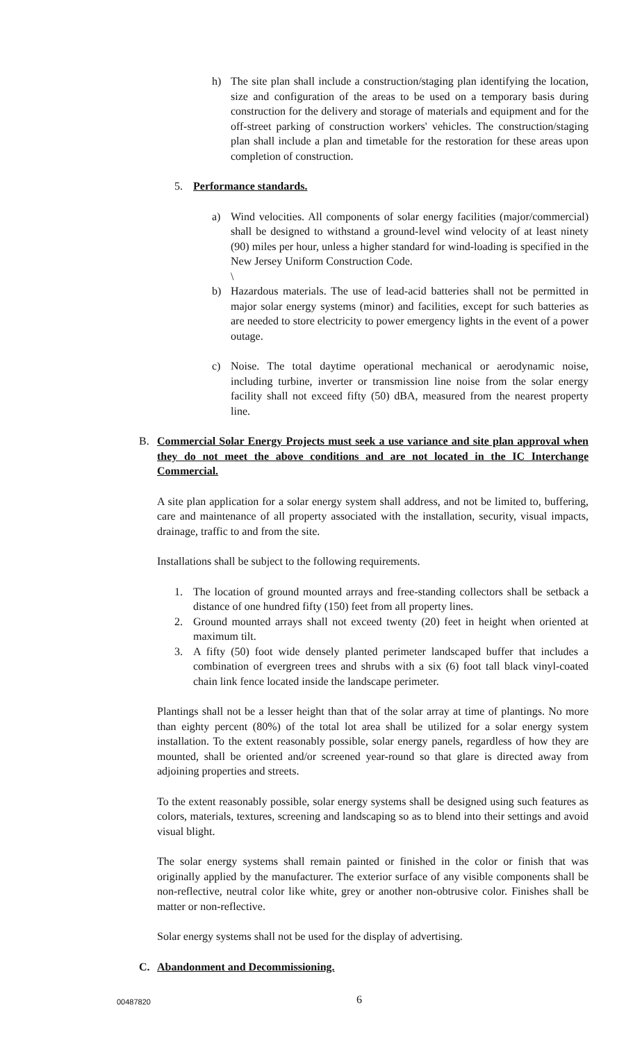h) The site plan shall include a construction/staging plan identifying the location, size and configuration of the areas to be used on a temporary basis during construction for the delivery and storage of materials and equipment and for the off-street parking of construction workers' vehicles. The construction/staging plan shall include a plan and timetable for the restoration for these areas upon completion of construction.
5. Performance standards.
a) Wind velocities. All components of solar energy facilities (major/commercial) shall be designed to withstand a ground-level wind velocity of at least ninety (90) miles per hour, unless a higher standard for wind-loading is specified in the New Jersey Uniform Construction Code.
\
b) Hazardous materials. The use of lead-acid batteries shall not be permitted in major solar energy systems (minor) and facilities, except for such batteries as are needed to store electricity to power emergency lights in the event of a power outage.
c) Noise. The total daytime operational mechanical or aerodynamic noise, including turbine, inverter or transmission line noise from the solar energy facility shall not exceed fifty (50) dBA, measured from the nearest property line.
B. Commercial Solar Energy Projects must seek a use variance and site plan approval when they do not meet the above conditions and are not located in the IC Interchange Commercial.
A site plan application for a solar energy system shall address, and not be limited to, buffering, care and maintenance of all property associated with the installation, security, visual impacts, drainage, traffic to and from the site.
Installations shall be subject to the following requirements.
1. The location of ground mounted arrays and free-standing collectors shall be setback a distance of one hundred fifty (150) feet from all property lines.
2. Ground mounted arrays shall not exceed twenty (20) feet in height when oriented at maximum tilt.
3. A fifty (50) foot wide densely planted perimeter landscaped buffer that includes a combination of evergreen trees and shrubs with a six (6) foot tall black vinyl-coated chain link fence located inside the landscape perimeter.
Plantings shall not be a lesser height than that of the solar array at time of plantings. No more than eighty percent (80%) of the total lot area shall be utilized for a solar energy system installation. To the extent reasonably possible, solar energy panels, regardless of how they are mounted, shall be oriented and/or screened year-round so that glare is directed away from adjoining properties and streets.
To the extent reasonably possible, solar energy systems shall be designed using such features as colors, materials, textures, screening and landscaping so as to blend into their settings and avoid visual blight.
The solar energy systems shall remain painted or finished in the color or finish that was originally applied by the manufacturer. The exterior surface of any visible components shall be non-reflective, neutral color like white, grey or another non-obtrusive color. Finishes shall be matter or non-reflective.
Solar energy systems shall not be used for the display of advertising.
C. Abandonment and Decommissioning.
00487820 6